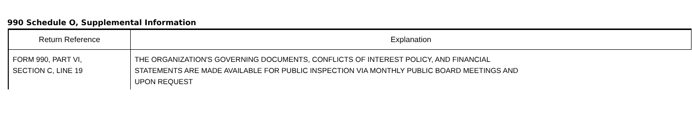990 Schedule O, Supplemental Information
| Return Reference | Explanation |
| --- | --- |
| FORM 990, PART VI, SECTION C, LINE 19 | THE ORGANIZATION'S GOVERNING DOCUMENTS, CONFLICTS OF INTEREST POLICY, AND FINANCIAL STATEMENTS ARE MADE AVAILABLE FOR PUBLIC INSPECTION VIA MONTHLY PUBLIC BOARD MEETINGS AND UPON REQUEST |